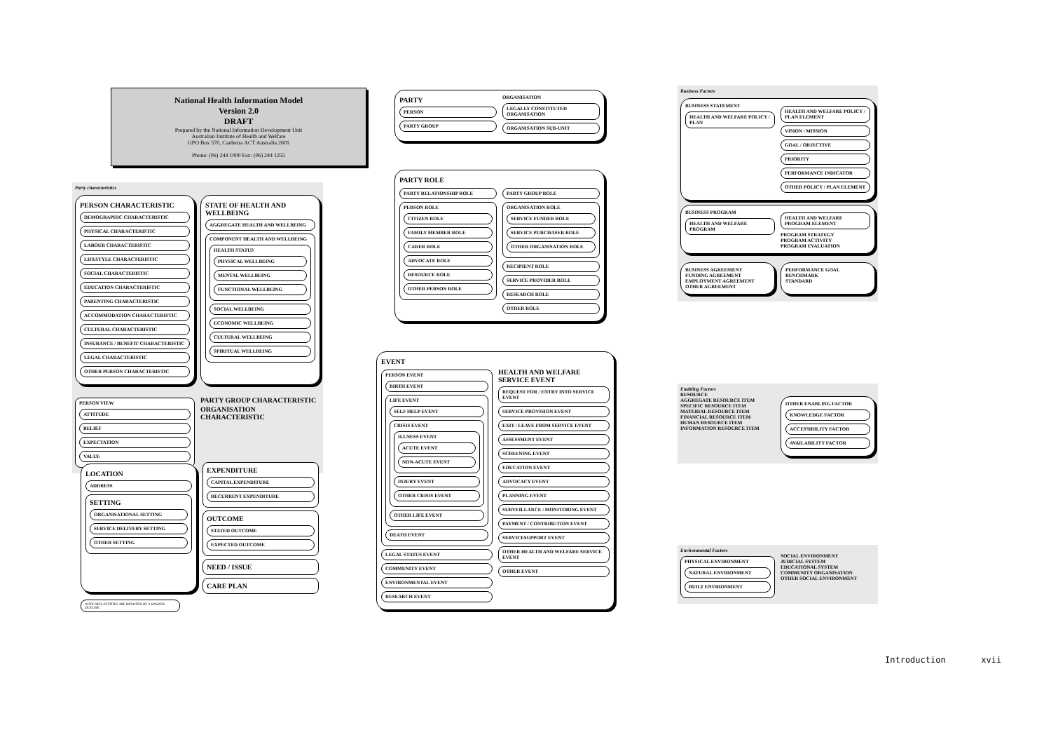National Health Information Model
Version 2.0
DRAFT
Prepared by the National Information Development Unit
Australian Institute of Health and Welfare
GPO Box 570, Canberra ACT Australia 2601
Phone: (06) 244 1000 Fax: (06) 244 1255
Party characteristics
PERSON CHARACTERISTIC
DEMOGRAPHIC CHARACTERISTIC
PHYSICAL CHARACTERISTIC
LABOUR CHARACTERISTIC
LIFESTYLE CHARACTERISTIC
SOCIAL CHARACTERISTIC
EDUCATION CHARACTERISTIC
PARENTING CHARACTERISTIC
ACCOMMODATION CHARACTERISTIC
CULTURAL CHARACTERISTIC
INSURANCE / BENEFIT CHARACTERISTIC
LEGAL CHARACTERISTIC
OTHER PERSON CHARACTERISTIC
STATE OF HEALTH AND WELLBEING
AGGREGATE HEALTH AND WELLBEING
COMPONENT HEALTH AND WELLBEING
HEALTH STATUS
PHYSICAL WELLBEING
MENTAL WELLBEING
FUNCTIONAL WELLBEING
SOCIAL WELLBEING
ECONOMIC WELLBEING
CULTURAL WELLBEING
SPIRITUAL WELLBEING
PERSON VIEW
ATTITUDE
BELIEF
EXPECTATION
VALUE
PARTY GROUP CHARACTERISTIC
ORGANISATION CHARACTERISTIC
LOCATION
ADDRESS
SETTING
ORGANISATIONAL SETTING
SERVICE DELIVERY SETTING
OTHER SETTING
EXPENDITURE
CAPITAL EXPENDITURE
RECURRENT EXPENDITURE
OUTCOME
STATED OUTCOME
EXPECTED OUTCOME
NEED / ISSUE
CARE PLAN
NOTE:NEW ENTITIES ARE DENOTED BY A DASHED OUTLINE
PARTY
PERSON
PARTY GROUP
ORGANISATION
LEGALLY CONSTITUTED ORGANISATION
ORGANISATION SUB-UNIT
PARTY ROLE
PARTY RELATIONSHIP ROLE
PERSON ROLE
CITIZEN ROLE
FAMILY MEMBER ROLE
CARER ROLE
ADVOCATE ROLE
RESOURCE ROLE
OTHER PERSON ROLE
PARTY GROUP ROLE
ORGANISATION ROLE
SERVICE FUNDER ROLE
SERVICE PURCHASER ROLE
OTHER ORGANISATION ROLE
RECIPIENT ROLE
SERVICE PROVIDER ROLE
RESEARCH ROLE
OTHER ROLE
EVENT
PERSON EVENT
BIRTH EVENT
LIFE EVENT
SELF HELP EVENT
CRISIS EVENT
ILLNESS EVENT
ACUTE EVENT
NON-ACUTE EVENT
INJURY EVENT
OTHER CRISIS EVENT
OTHER LIFE EVENT
DEATH EVENT
LEGAL STATUS EVENT
COMMUNITY EVENT
ENVIRONMENTAL EVENT
RESEARCH EVENT
HEALTH AND WELFARE SERVICE EVENT
REQUEST FOR / ENTRY INTO SERVICE EVENT
SERVICE PROVISION EVENT
EXIT / LEAVE FROM SERVICE EVENT
ASSESSMENT EVENT
SCREENING EVENT
EDUCATION EVENT
ADVOCACY EVENT
PLANNING EVENT
SURVEILLANCE / MONITORING EVENT
PAYMENT / CONTRIBUTION EVENT
SERVICESUPPORT EVENT
OTHER HEALTH AND WELFARE SERVICE EVENT
OTHER EVENT
Business Factors
BUSINESS STATEMENT
HEALTH AND WELFARE POLICY / PLAN
HEALTH AND WELFARE POLICY / PLAN ELEMENT
VISION / MISSION
GOAL / OBJECTIVE
PRIORITY
PERFORMANCE INDICATOR
OTHER POLICY / PLAN ELEMENT
BUSINESS PROGRAM
HEALTH AND WELFARE PROGRAM
HEALTH AND WELFARE PROGRAM ELEMENT
PROGRAM STRATEGY
PROGRAM ACTIVITY
PROGRAM EVALUATION
BUSINESS AGREEMENT
FUNDING AGREEMENT
EMPLOYMENT AGREEMENT
OTHER AGREEMENT
PERFORMANCE GOAL
BENCHMARK
STANDARD
Enabling Factors
RESOURCE
AGGREGATE RESOURCE ITEM
SPECIFIC RESOURCE ITEM
MATERIAL RESOURCE ITEM
FINANCIAL RESOURCE ITEM
HUMAN RESOURCE ITEM
INFORMATION RESOURCE ITEM
OTHER ENABLING FACTOR
KNOWLEDGE FACTOR
ACCESSIBILITY FACTOR
AVAILABILITY FACTOR
Environmental Factors
PHYSICAL ENVIRONMENT
NATURAL ENVIRONMENT
BUILT ENVIRONMENT
SOCIAL ENVIRONMENT
JUDICIAL SYSTEM
EDUCATIONAL SYSTEM
COMMUNITY ORGANISATION
OTHER SOCIAL ENVIRONMENT
Introduction xvii